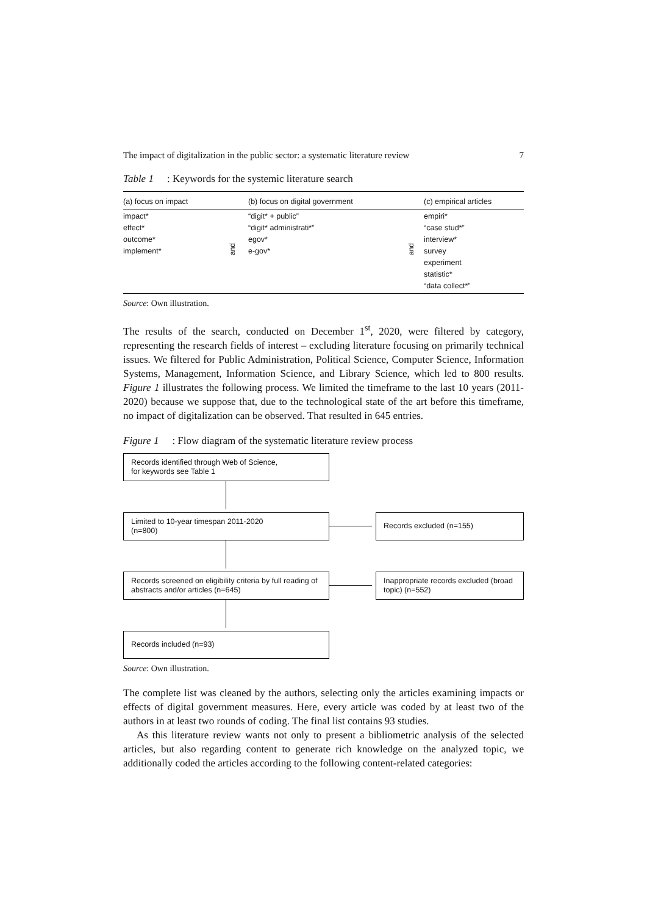The impact of digitalization in the public sector: a systematic literature review 7
Table 1: Keywords for the systemic literature search
| (a) focus on impact | | (b) focus on digital government | | (c) empirical articles |
| --- | --- | --- | --- | --- |
| impact* effect* outcome* implement* | and | “digit* + public” “digit* administrati*” egov* e-gov* | and | empiri* “case stud*” interview* survey experiment statistic* “data collect*” |
Source: Own illustration.
The results of the search, conducted on December 1<sup>st</sup>, 2020, were filtered by category, representing the research fields of interest – excluding literature focusing on primarily technical issues. We filtered for Public Administration, Political Science, Computer Science, Information Systems, Management, Information Science, and Library Science, which led to 800 results. Figure 1 illustrates the following process. We limited the timeframe to the last 10 years (2011-2020) because we suppose that, due to the technological state of the art before this timeframe, no impact of digitalization can be observed. That resulted in 645 entries.
Figure 1: Flow diagram of the systematic literature review process
Records identified through Web of Science,
for keywords see Table 1
Limited to 10-year timespan 2011-2020
(n=800)
Records excluded (n=155)
Records screened on eligibility criteria by full reading of abstracts and/or articles (n=645)
Inappropriate records excluded (broad topic) (n=552)
Records included (n=93)
Source: Own illustration.
The complete list was cleaned by the authors, selecting only the articles examining impacts or effects of digital government measures. Here, every article was coded by at least two of the authors in at least two rounds of coding. The final list contains 93 studies.
As this literature review wants not only to present a bibliometric analysis of the selected articles, but also regarding content to generate rich knowledge on the analyzed topic, we additionally coded the articles according to the following content-related categories: